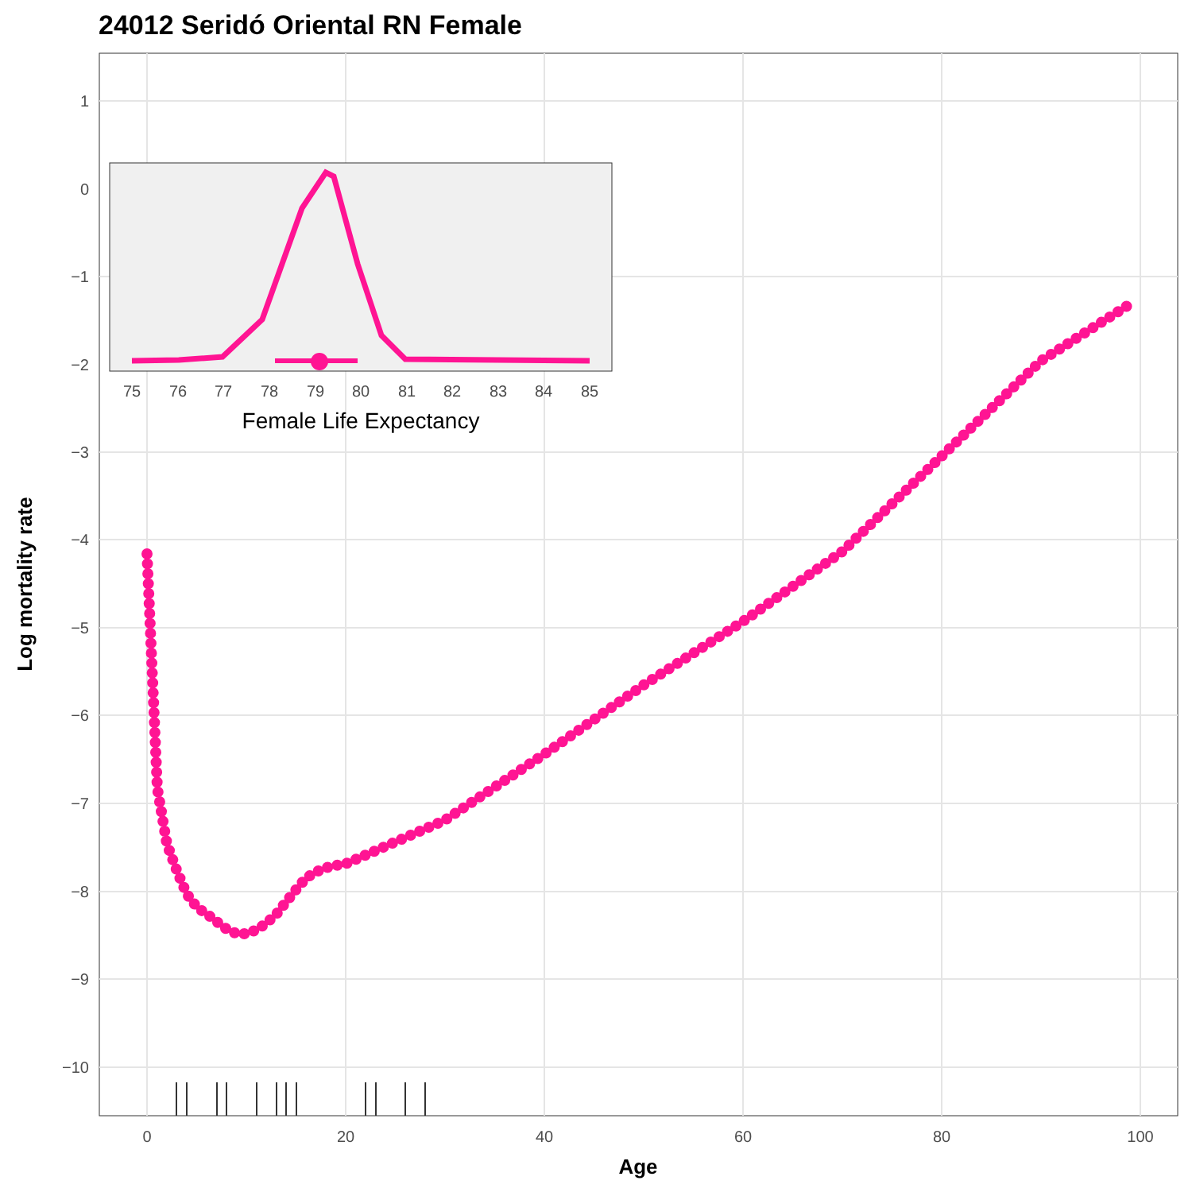24012 Seridó Oriental RN Female
1
0
−1
−2
−3
−4
−5
−6
−7
−8
−9
−10
0
20
40
60
80
100
Age
Log mortality rate
75
76
77
78
79
80
81
82
83
84
85
Female Life Expectancy